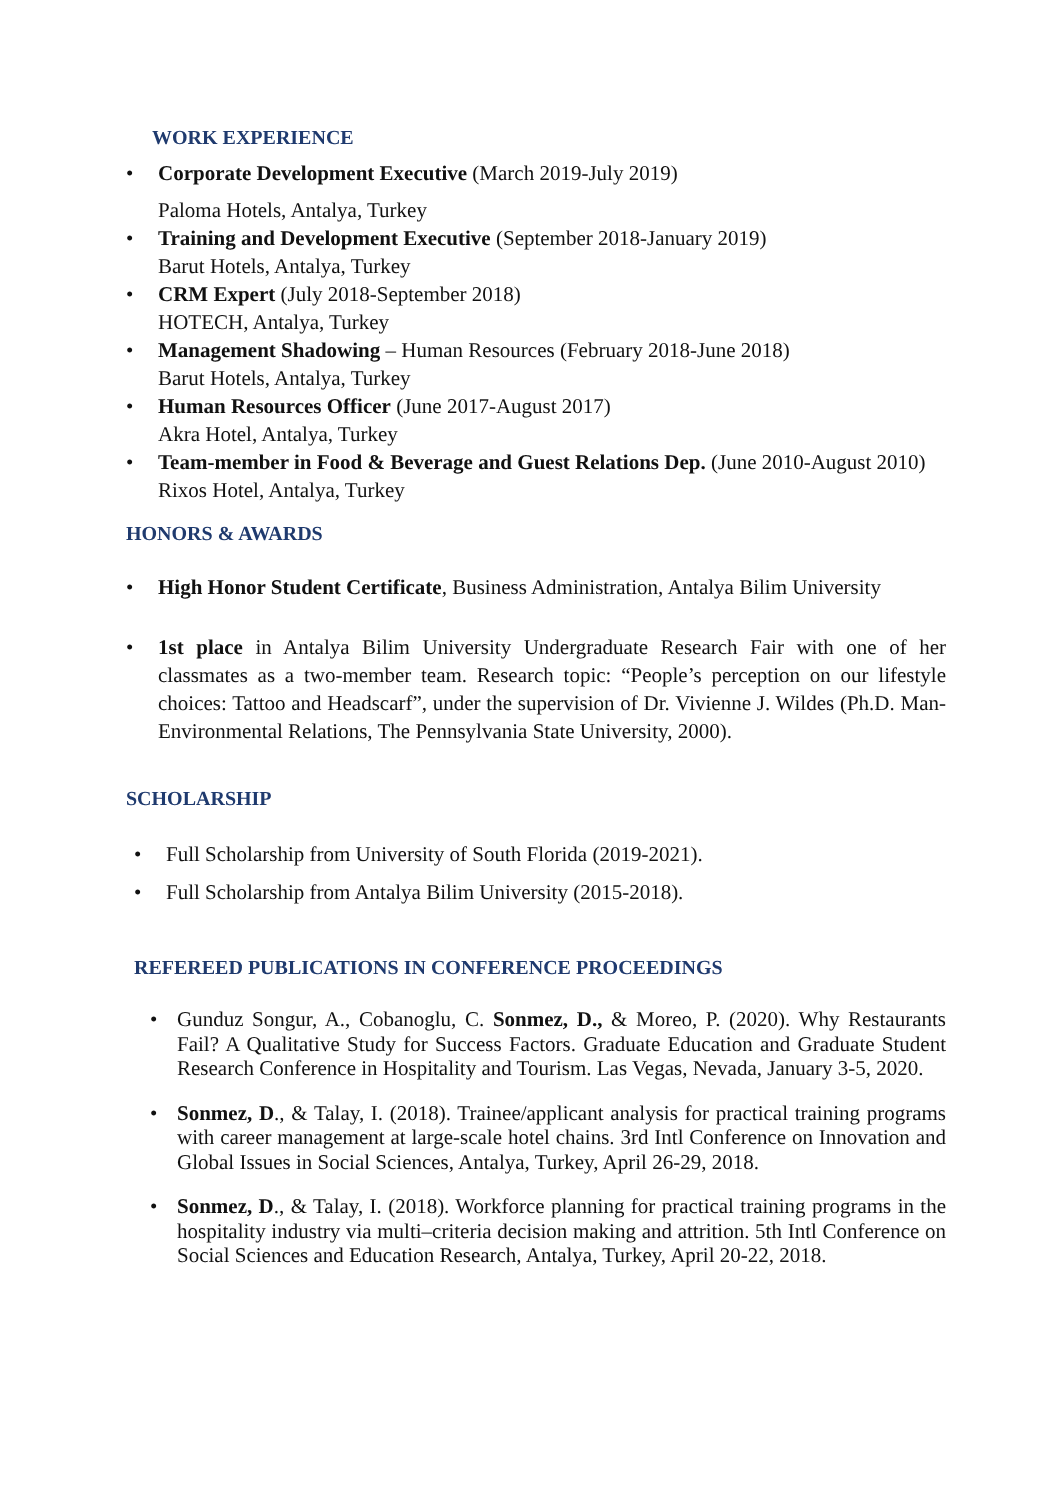WORK EXPERIENCE
• Corporate Development Executive (March 2019-July 2019)
Paloma Hotels, Antalya, Turkey
• Training and Development Executive (September 2018-January 2019)
Barut Hotels, Antalya, Turkey
• CRM Expert (July 2018-September 2018)
HOTECH, Antalya, Turkey
• Management Shadowing – Human Resources (February 2018-June 2018)
Barut Hotels, Antalya, Turkey
• Human Resources Officer (June 2017-August 2017)
Akra Hotel, Antalya, Turkey
• Team-member in Food & Beverage and Guest Relations Dep. (June 2010-August 2010)
Rixos Hotel, Antalya, Turkey
HONORS & AWARDS
• High Honor Student Certificate, Business Administration, Antalya Bilim University
• 1st place in Antalya Bilim University Undergraduate Research Fair with one of her classmates as a two-member team. Research topic: “People’s perception on our lifestyle choices: Tattoo and Headscarf”, under the supervision of Dr. Vivienne J. Wildes (Ph.D. Man-Environmental Relations, The Pennsylvania State University, 2000).
SCHOLARSHIP
• Full Scholarship from University of South Florida (2019-2021).
• Full Scholarship from Antalya Bilim University (2015-2018).
REFEREED PUBLICATIONS IN CONFERENCE PROCEEDINGS
• Gunduz Songur, A., Cobanoglu, C. Sonmez, D., & Moreo, P. (2020). Why Restaurants Fail? A Qualitative Study for Success Factors. Graduate Education and Graduate Student Research Conference in Hospitality and Tourism. Las Vegas, Nevada, January 3-5, 2020.
• Sonmez, D., & Talay, I. (2018). Trainee/applicant analysis for practical training programs with career management at large-scale hotel chains. 3rd Intl Conference on Innovation and Global Issues in Social Sciences, Antalya, Turkey, April 26-29, 2018.
• Sonmez, D., & Talay, I. (2018). Workforce planning for practical training programs in the hospitality industry via multi–criteria decision making and attrition. 5th Intl Conference on Social Sciences and Education Research, Antalya, Turkey, April 20-22, 2018.